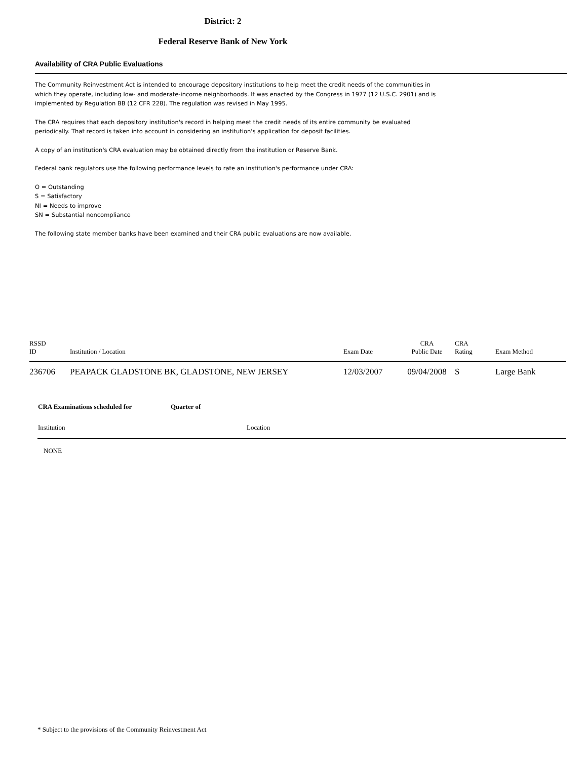District: 2
Federal Reserve Bank of New York
Availability of CRA Public Evaluations
The Community Reinvestment Act is intended to encourage depository institutions to help meet the credit needs of the communities in which they operate, including low- and moderate-income neighborhoods. It was enacted by the Congress in 1977 (12 U.S.C. 2901) and is implemented by Regulation BB (12 CFR 228). The regulation was revised in May 1995.
The CRA requires that each depository institution's record in helping meet the credit needs of its entire community be evaluated periodically. That record is taken into account in considering an institution's application for deposit facilities.
A copy of an institution's CRA evaluation may be obtained directly from the institution or Reserve Bank.
Federal bank regulators use the following performance levels to rate an institution's performance under CRA:
O = Outstanding
S = Satisfactory
NI = Needs to improve
SN = Substantial noncompliance
The following state member banks have been examined and their CRA public evaluations are now available.
| RSSD ID | Institution / Location | Exam Date | CRA Public Date | CRA Rating | Exam Method |
| --- | --- | --- | --- | --- | --- |
| 236706 | PEAPACK GLADSTONE BK, GLADSTONE, NEW JERSEY | 12/03/2007 | 09/04/2008 | S | Large Bank |
| CRA Examinations scheduled for | Quarter of | |
| Institution | | Location |
| NONE | | |
* Subject to the provisions of the Community Reinvestment Act